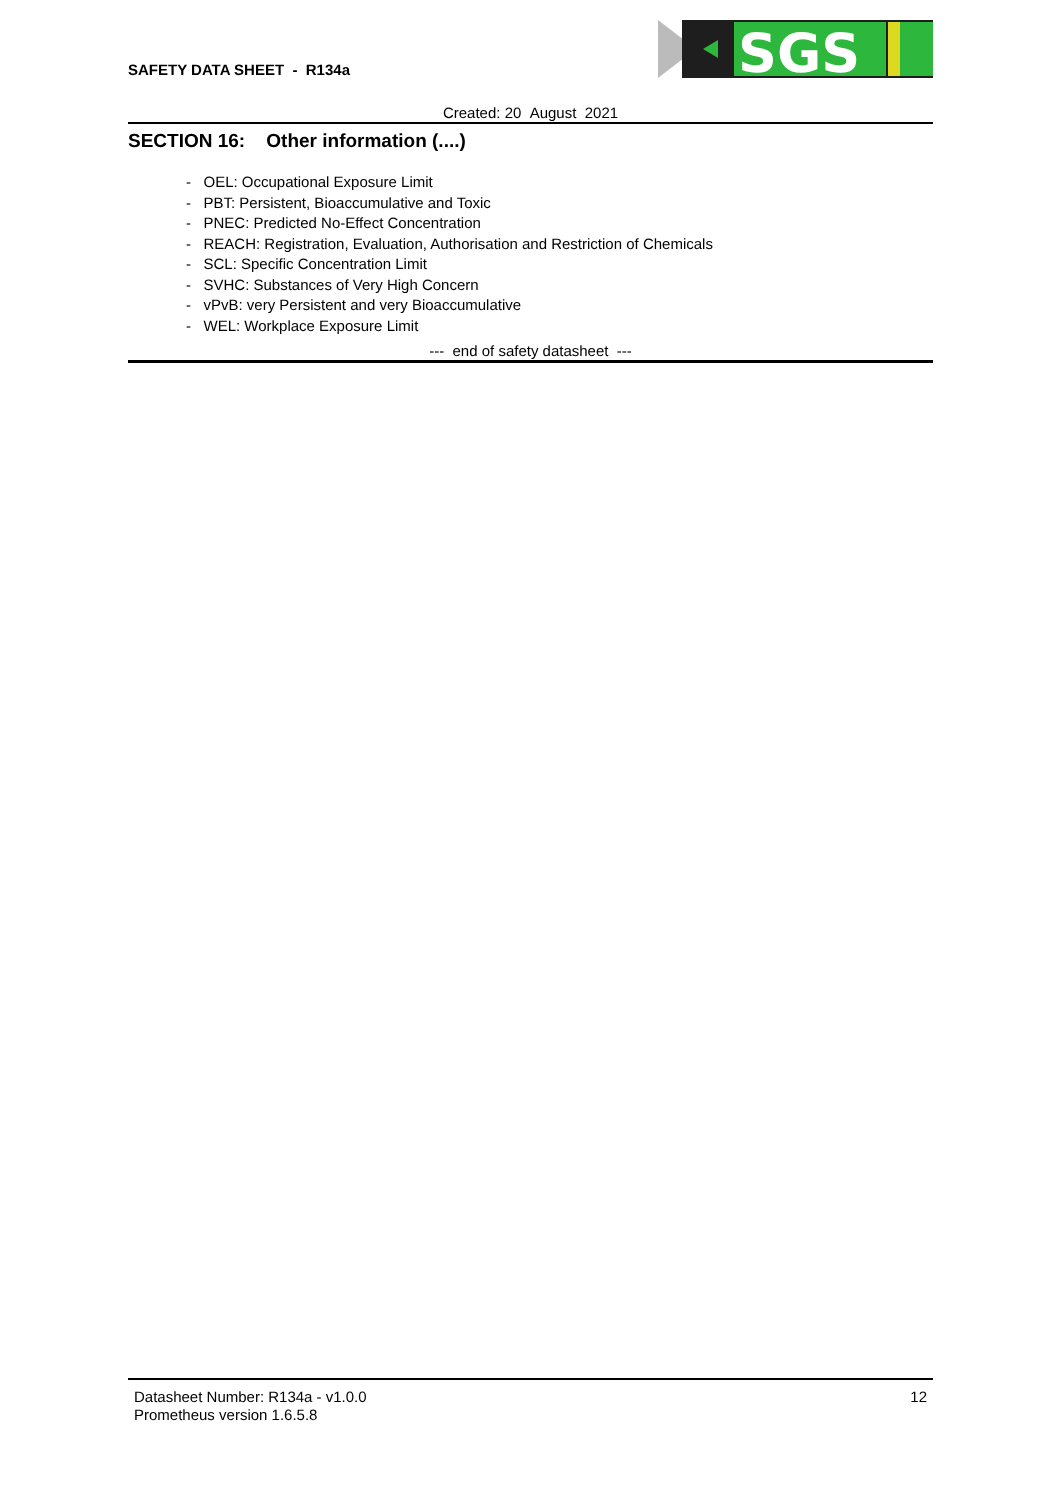SAFETY DATA SHEET - R134a
SGS
Created: 20 August 2021
SECTION 16: Other information (....)
- OEL: Occupational Exposure Limit
- PBT: Persistent, Bioaccumulative and Toxic
- PNEC: Predicted No-Effect Concentration
- REACH: Registration, Evaluation, Authorisation and Restriction of Chemicals
- SCL: Specific Concentration Limit
- SVHC: Substances of Very High Concern
- vPvB: very Persistent and very Bioaccumulative
- WEL: Workplace Exposure Limit
--- end of safety datasheet ---
Datasheet Number: R134a - v1.0.0
Prometheus version 1.6.5.8
12